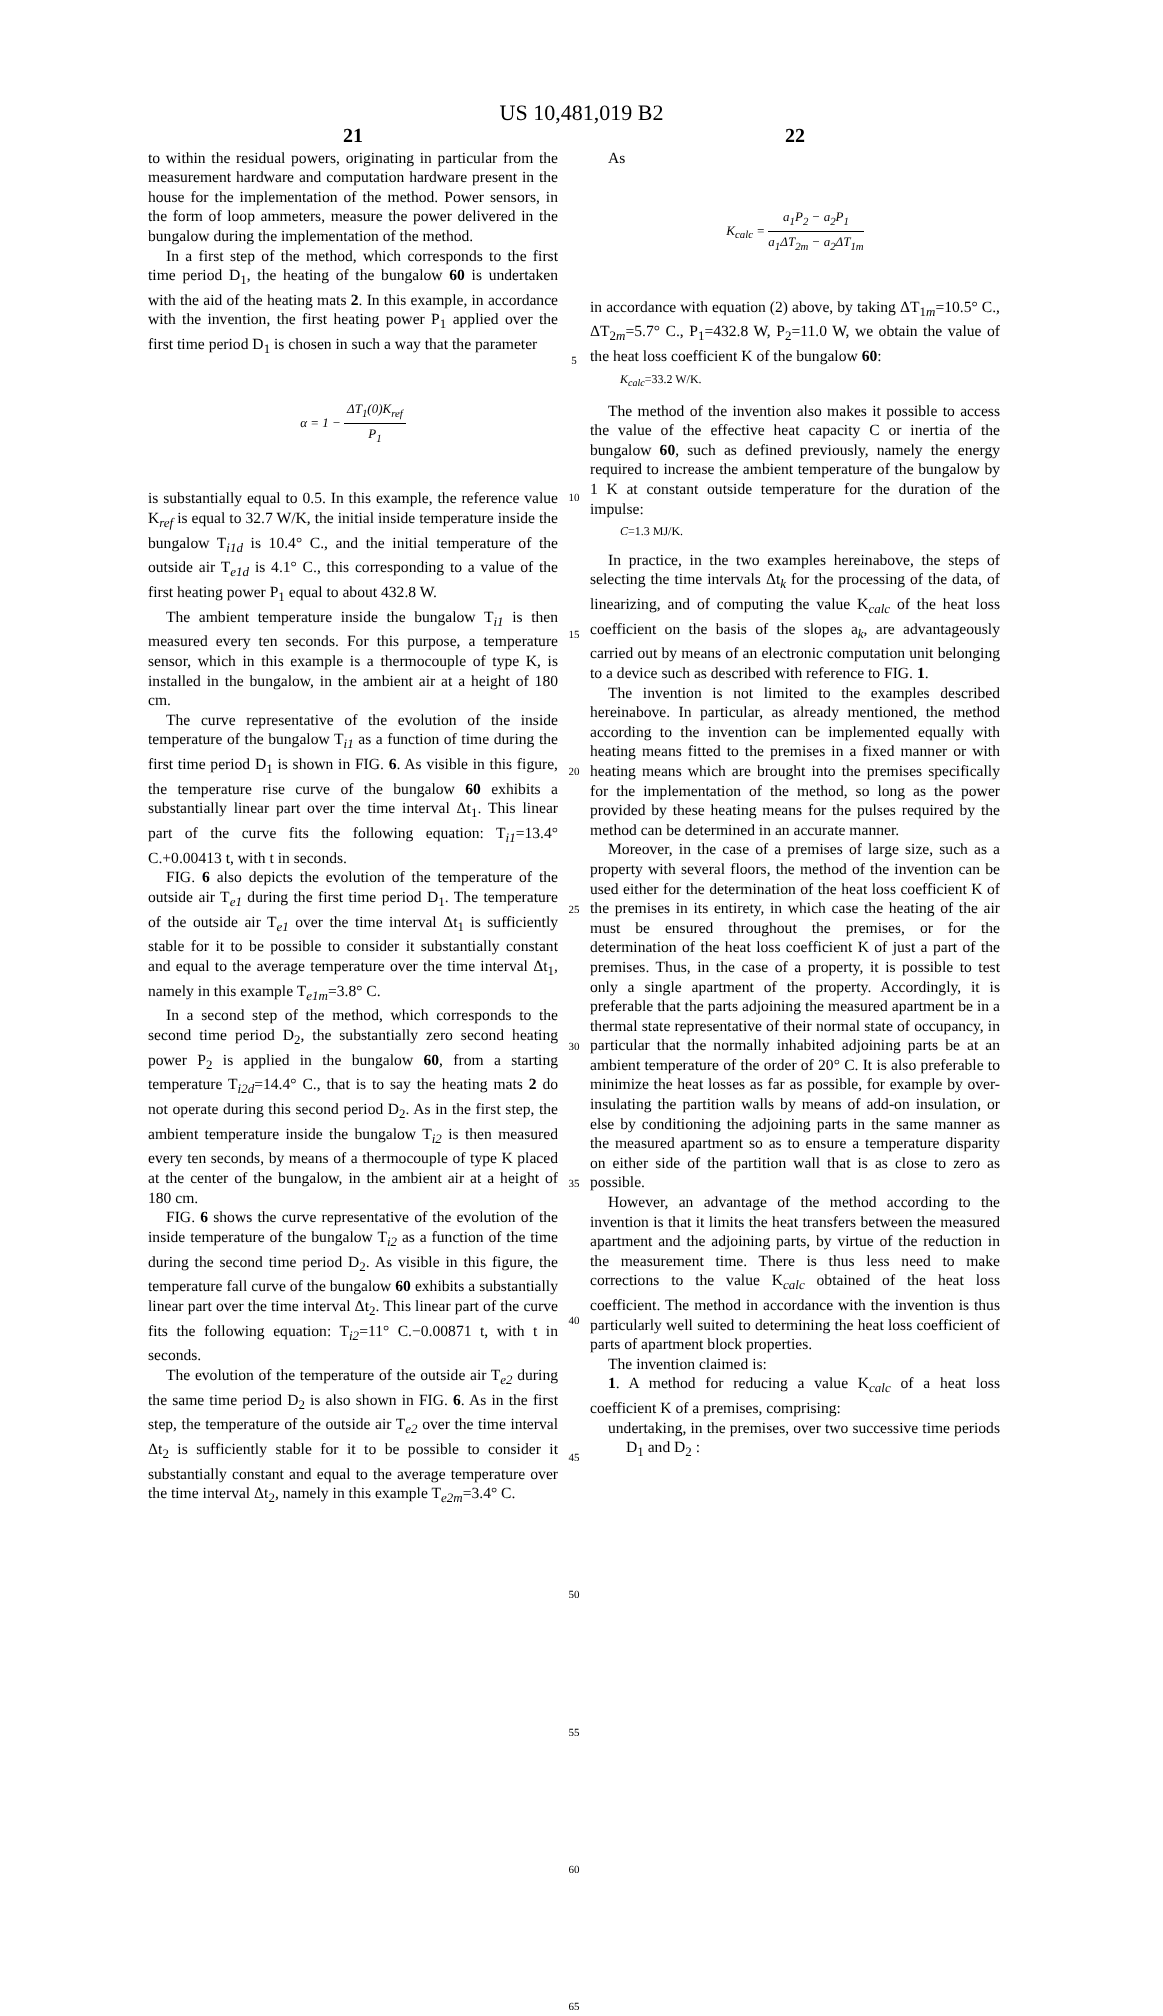US 10,481,019 B2
21
to within the residual powers, originating in particular from the measurement hardware and computation hardware present in the house for the implementation of the method. Power sensors, in the form of loop ammeters, measure the power delivered in the bungalow during the implementation of the method.
In a first step of the method, which corresponds to the first time period D<sub>1</sub>, the heating of the bungalow 60 is undertaken with the aid of the heating mats 2. In this example, in accordance with the invention, the first heating power P<sub>1</sub> applied over the first time period D<sub>1</sub> is chosen in such a way that the parameter
α = 1 − ΔT<sub>1</sub>(0)K<sub>ref</sub> P<sub>1</sub>
is substantially equal to 0.5. In this example, the reference value K<sub>ref</sub> is equal to 32.7 W/K, the initial inside temperature inside the bungalow T<sub>i1d</sub> is 10.4° C., and the initial temperature of the outside air T<sub>e1d</sub> is 4.1° C., this corresponding to a value of the first heating power P<sub>1</sub> equal to about 432.8 W.
The ambient temperature inside the bungalow T<sub>i1</sub> is then measured every ten seconds. For this purpose, a temperature sensor, which in this example is a thermocouple of type K, is installed in the bungalow, in the ambient air at a height of 180 cm.
The curve representative of the evolution of the inside temperature of the bungalow T<sub>i1</sub> as a function of time during the first time period D<sub>1</sub> is shown in FIG. 6. As visible in this figure, the temperature rise curve of the bungalow 60 exhibits a substantially linear part over the time interval Δt<sub>1</sub>. This linear part of the curve fits the following equation: T<sub>i1</sub>=13.4° C.+0.00413 t, with t in seconds.
FIG. 6 also depicts the evolution of the temperature of the outside air T<sub>e1</sub> during the first time period D<sub>1</sub>. The temperature of the outside air T<sub>e1</sub> over the time interval Δt<sub>1</sub> is sufficiently stable for it to be possible to consider it substantially constant and equal to the average temperature over the time interval Δt<sub>1</sub>, namely in this example T<sub>e1m</sub>=3.8° C.
In a second step of the method, which corresponds to the second time period D<sub>2</sub>, the substantially zero second heating power P<sub>2</sub> is applied in the bungalow 60, from a starting temperature T<sub>i2d</sub>=14.4° C., that is to say the heating mats 2 do not operate during this second period D<sub>2</sub>. As in the first step, the ambient temperature inside the bungalow T<sub>i2</sub> is then measured every ten seconds, by means of a thermocouple of type K placed at the center of the bungalow, in the ambient air at a height of 180 cm.
FIG. 6 shows the curve representative of the evolution of the inside temperature of the bungalow T<sub>i2</sub> as a function of the time during the second time period D<sub>2</sub>. As visible in this figure, the temperature fall curve of the bungalow 60 exhibits a substantially linear part over the time interval Δt<sub>2</sub>. This linear part of the curve fits the following equation: T<sub>i2</sub>=11° C.−0.00871 t, with t in seconds.
The evolution of the temperature of the outside air T<sub>e2</sub> during the same time period D<sub>2</sub> is also shown in FIG. 6. As in the first step, the temperature of the outside air T<sub>e2</sub> over the time interval Δt<sub>2</sub> is sufficiently stable for it to be possible to consider it substantially constant and equal to the average temperature over the time interval Δt<sub>2</sub>, namely in this example T<sub>e2m</sub>=3.4° C.
5
10
15
20
25
30
35
40
45
50
55
60
65
22
As
K<sub>calc</sub> = a<sub>1</sub>P<sub>2</sub> − a<sub>2</sub>P<sub>1</sub> a<sub>1</sub>ΔT<sub>2m</sub> − a<sub>2</sub>ΔT<sub>1m</sub>
in accordance with equation (2) above, by taking ΔT<sub>1m</sub>=10.5° C., ΔT<sub>2m</sub>=5.7° C., P<sub>1</sub>=432.8 W, P<sub>2</sub>=11.0 W, we obtain the value of the heat loss coefficient K of the bungalow 60:
K<sub>calc</sub>=33.2 W/K.
The method of the invention also makes it possible to access the value of the effective heat capacity C or inertia of the bungalow 60, such as defined previously, namely the energy required to increase the ambient temperature of the bungalow by 1 K at constant outside temperature for the duration of the impulse:
C=1.3 MJ/K.
In practice, in the two examples hereinabove, the steps of selecting the time intervals Δt<sub>k</sub> for the processing of the data, of linearizing, and of computing the value K<sub>calc</sub> of the heat loss coefficient on the basis of the slopes a<sub>k</sub>, are advantageously carried out by means of an electronic computation unit belonging to a device such as described with reference to FIG. 1.
The invention is not limited to the examples described hereinabove. In particular, as already mentioned, the method according to the invention can be implemented equally with heating means fitted to the premises in a fixed manner or with heating means which are brought into the premises specifically for the implementation of the method, so long as the power provided by these heating means for the pulses required by the method can be determined in an accurate manner.
Moreover, in the case of a premises of large size, such as a property with several floors, the method of the invention can be used either for the determination of the heat loss coefficient K of the premises in its entirety, in which case the heating of the air must be ensured throughout the premises, or for the determination of the heat loss coefficient K of just a part of the premises. Thus, in the case of a property, it is possible to test only a single apartment of the property. Accordingly, it is preferable that the parts adjoining the measured apartment be in a thermal state representative of their normal state of occupancy, in particular that the normally inhabited adjoining parts be at an ambient temperature of the order of 20° C. It is also preferable to minimize the heat losses as far as possible, for example by over-insulating the partition walls by means of add-on insulation, or else by conditioning the adjoining parts in the same manner as the measured apartment so as to ensure a temperature disparity on either side of the partition wall that is as close to zero as possible.
However, an advantage of the method according to the invention is that it limits the heat transfers between the measured apartment and the adjoining parts, by virtue of the reduction in the measurement time. There is thus less need to make corrections to the value K<sub>calc</sub> obtained of the heat loss coefficient. The method in accordance with the invention is thus particularly well suited to determining the heat loss coefficient of parts of apartment block properties.
The invention claimed is:
1. A method for reducing a value K<sub>calc</sub> of a heat loss coefficient K of a premises, comprising:
undertaking, in the premises, over two successive time periods D<sub>1</sub> and D<sub>2</sub> :